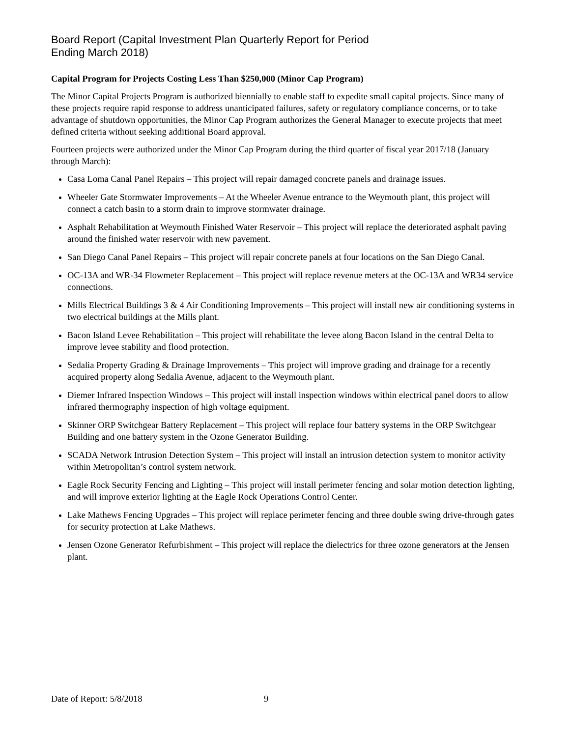Board Report (Capital Investment Plan Quarterly Report for Period
Ending March 2018)
Capital Program for Projects Costing Less Than $250,000 (Minor Cap Program)
The Minor Capital Projects Program is authorized biennially to enable staff to expedite small capital projects. Since many of these projects require rapid response to address unanticipated failures, safety or regulatory compliance concerns, or to take advantage of shutdown opportunities, the Minor Cap Program authorizes the General Manager to execute projects that meet defined criteria without seeking additional Board approval.
Fourteen projects were authorized under the Minor Cap Program during the third quarter of fiscal year 2017/18 (January through March):
Casa Loma Canal Panel Repairs – This project will repair damaged concrete panels and drainage issues.
Wheeler Gate Stormwater Improvements – At the Wheeler Avenue entrance to the Weymouth plant, this project will connect a catch basin to a storm drain to improve stormwater drainage.
Asphalt Rehabilitation at Weymouth Finished Water Reservoir – This project will replace the deteriorated asphalt paving around the finished water reservoir with new pavement.
San Diego Canal Panel Repairs – This project will repair concrete panels at four locations on the San Diego Canal.
OC-13A and WR-34 Flowmeter Replacement – This project will replace revenue meters at the OC-13A and WR34 service connections.
Mills Electrical Buildings 3 & 4 Air Conditioning Improvements – This project will install new air conditioning systems in two electrical buildings at the Mills plant.
Bacon Island Levee Rehabilitation – This project will rehabilitate the levee along Bacon Island in the central Delta to improve levee stability and flood protection.
Sedalia Property Grading & Drainage Improvements – This project will improve grading and drainage for a recently acquired property along Sedalia Avenue, adjacent to the Weymouth plant.
Diemer Infrared Inspection Windows – This project will install inspection windows within electrical panel doors to allow infrared thermography inspection of high voltage equipment.
Skinner ORP Switchgear Battery Replacement – This project will replace four battery systems in the ORP Switchgear Building and one battery system in the Ozone Generator Building.
SCADA Network Intrusion Detection System – This project will install an intrusion detection system to monitor activity within Metropolitan’s control system network.
Eagle Rock Security Fencing and Lighting – This project will install perimeter fencing and solar motion detection lighting, and will improve exterior lighting at the Eagle Rock Operations Control Center.
Lake Mathews Fencing Upgrades – This project will replace perimeter fencing and three double swing drive-through gates for security protection at Lake Mathews.
Jensen Ozone Generator Refurbishment – This project will replace the dielectrics for three ozone generators at the Jensen plant.
Date of Report: 5/8/2018 9